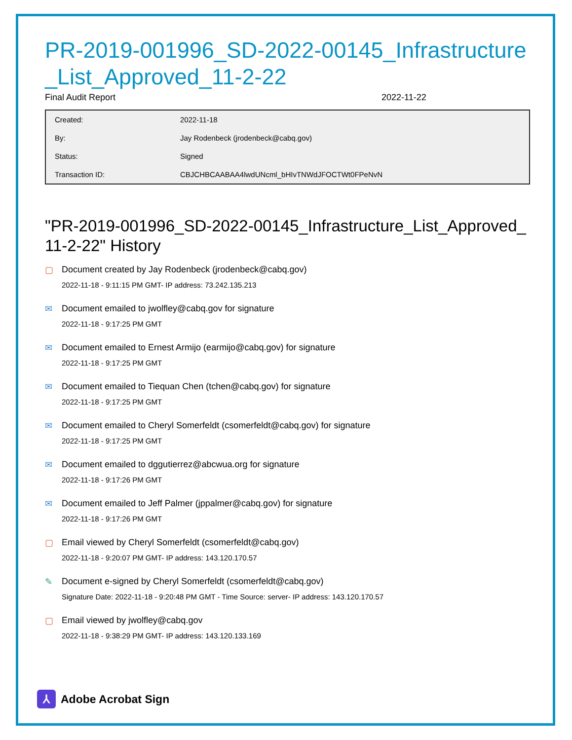PR-2019-001996_SD-2022-00145_Infrastructure_List_Approved_11-2-22
Final Audit Report 2022-11-22
| Created: | 2022-11-18 |
| By: | Jay Rodenbeck (jrodenbeck@cabq.gov) |
| Status: | Signed |
| Transaction ID: | CBJCHBCAABAA4lwdUNcml_bHIvTNWdJFOCTWt0FPeNvN |
"PR-2019-001996_SD-2022-00145_Infrastructure_List_Approved_11-2-22" History
▢ Document created by Jay Rodenbeck (jrodenbeck@cabq.gov)
2022-11-18 - 9:11:15 PM GMT- IP address: 73.242.135.213
✉ Document emailed to jwolfley@cabq.gov for signature
2022-11-18 - 9:17:25 PM GMT
✉ Document emailed to Ernest Armijo (earmijo@cabq.gov) for signature
2022-11-18 - 9:17:25 PM GMT
✉ Document emailed to Tiequan Chen (tchen@cabq.gov) for signature
2022-11-18 - 9:17:25 PM GMT
✉ Document emailed to Cheryl Somerfeldt (csomerfeldt@cabq.gov) for signature
2022-11-18 - 9:17:25 PM GMT
✉ Document emailed to dggutierrez@abcwua.org for signature
2022-11-18 - 9:17:26 PM GMT
✉ Document emailed to Jeff Palmer (jppalmer@cabq.gov) for signature
2022-11-18 - 9:17:26 PM GMT
▢ Email viewed by Cheryl Somerfeldt (csomerfeldt@cabq.gov)
2022-11-18 - 9:20:07 PM GMT- IP address: 143.120.170.57
✎ Document e-signed by Cheryl Somerfeldt (csomerfeldt@cabq.gov)
Signature Date: 2022-11-18 - 9:20:48 PM GMT - Time Source: server- IP address: 143.120.170.57
▢ Email viewed by jwolfley@cabq.gov
2022-11-18 - 9:38:29 PM GMT- IP address: 143.120.133.169
⅄
Adobe Acrobat Sign